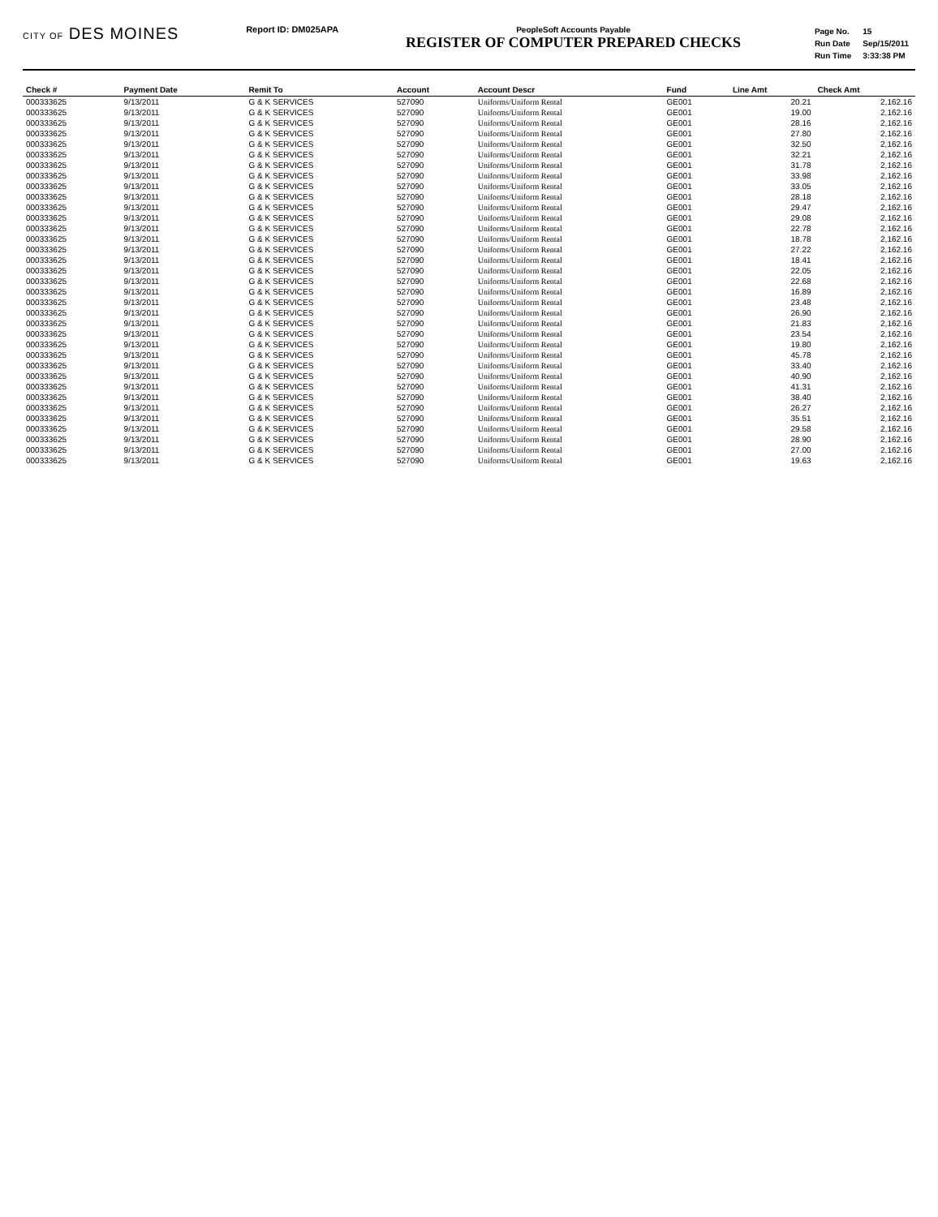CITY OF DES MOINES
Report ID: DM025APA PeopleSoft Accounts Payable
REGISTER OF COMPUTER PREPARED CHECKS
| Page No. | 15 |
| Run Date | Sep/15/2011 |
| Run Time | 3:33:38 PM |
| Check # | Payment Date | Remit To | Account | Account Descr | Fund | Line Amt | Check Amt |
| --- | --- | --- | --- | --- | --- | --- | --- |
| 000333625 | 9/13/2011 | G & K SERVICES | 527090 | Uniforms/Uniform Rental | GE001 | 20.21 | 2,162.16 |
| 000333625 | 9/13/2011 | G & K SERVICES | 527090 | Uniforms/Uniform Rental | GE001 | 19.00 | 2,162.16 |
| 000333625 | 9/13/2011 | G & K SERVICES | 527090 | Uniforms/Uniform Rental | GE001 | 28.16 | 2,162.16 |
| 000333625 | 9/13/2011 | G & K SERVICES | 527090 | Uniforms/Uniform Rental | GE001 | 27.80 | 2,162.16 |
| 000333625 | 9/13/2011 | G & K SERVICES | 527090 | Uniforms/Uniform Rental | GE001 | 32.50 | 2,162.16 |
| 000333625 | 9/13/2011 | G & K SERVICES | 527090 | Uniforms/Uniform Rental | GE001 | 32.21 | 2,162.16 |
| 000333625 | 9/13/2011 | G & K SERVICES | 527090 | Uniforms/Uniform Rental | GE001 | 31.78 | 2,162.16 |
| 000333625 | 9/13/2011 | G & K SERVICES | 527090 | Uniforms/Uniform Rental | GE001 | 33.98 | 2,162.16 |
| 000333625 | 9/13/2011 | G & K SERVICES | 527090 | Uniforms/Uniform Rental | GE001 | 33.05 | 2,162.16 |
| 000333625 | 9/13/2011 | G & K SERVICES | 527090 | Uniforms/Uniform Rental | GE001 | 28.18 | 2,162.16 |
| 000333625 | 9/13/2011 | G & K SERVICES | 527090 | Uniforms/Uniform Rental | GE001 | 29.47 | 2,162.16 |
| 000333625 | 9/13/2011 | G & K SERVICES | 527090 | Uniforms/Uniform Rental | GE001 | 29.08 | 2,162.16 |
| 000333625 | 9/13/2011 | G & K SERVICES | 527090 | Uniforms/Uniform Rental | GE001 | 22.78 | 2,162.16 |
| 000333625 | 9/13/2011 | G & K SERVICES | 527090 | Uniforms/Uniform Rental | GE001 | 18.78 | 2,162.16 |
| 000333625 | 9/13/2011 | G & K SERVICES | 527090 | Uniforms/Uniform Rental | GE001 | 27.22 | 2,162.16 |
| 000333625 | 9/13/2011 | G & K SERVICES | 527090 | Uniforms/Uniform Rental | GE001 | 18.41 | 2,162.16 |
| 000333625 | 9/13/2011 | G & K SERVICES | 527090 | Uniforms/Uniform Rental | GE001 | 22.05 | 2,162.16 |
| 000333625 | 9/13/2011 | G & K SERVICES | 527090 | Uniforms/Uniform Rental | GE001 | 22.68 | 2,162.16 |
| 000333625 | 9/13/2011 | G & K SERVICES | 527090 | Uniforms/Uniform Rental | GE001 | 16.89 | 2,162.16 |
| 000333625 | 9/13/2011 | G & K SERVICES | 527090 | Uniforms/Uniform Rental | GE001 | 23.48 | 2,162.16 |
| 000333625 | 9/13/2011 | G & K SERVICES | 527090 | Uniforms/Uniform Rental | GE001 | 26.90 | 2,162.16 |
| 000333625 | 9/13/2011 | G & K SERVICES | 527090 | Uniforms/Uniform Rental | GE001 | 21.83 | 2,162.16 |
| 000333625 | 9/13/2011 | G & K SERVICES | 527090 | Uniforms/Uniform Rental | GE001 | 23.54 | 2,162.16 |
| 000333625 | 9/13/2011 | G & K SERVICES | 527090 | Uniforms/Uniform Rental | GE001 | 19.80 | 2,162.16 |
| 000333625 | 9/13/2011 | G & K SERVICES | 527090 | Uniforms/Uniform Rental | GE001 | 45.78 | 2,162.16 |
| 000333625 | 9/13/2011 | G & K SERVICES | 527090 | Uniforms/Uniform Rental | GE001 | 33.40 | 2,162.16 |
| 000333625 | 9/13/2011 | G & K SERVICES | 527090 | Uniforms/Uniform Rental | GE001 | 40.90 | 2,162.16 |
| 000333625 | 9/13/2011 | G & K SERVICES | 527090 | Uniforms/Uniform Rental | GE001 | 41.31 | 2,162.16 |
| 000333625 | 9/13/2011 | G & K SERVICES | 527090 | Uniforms/Uniform Rental | GE001 | 38.40 | 2,162.16 |
| 000333625 | 9/13/2011 | G & K SERVICES | 527090 | Uniforms/Uniform Rental | GE001 | 26.27 | 2,162.16 |
| 000333625 | 9/13/2011 | G & K SERVICES | 527090 | Uniforms/Uniform Rental | GE001 | 35.51 | 2,162.16 |
| 000333625 | 9/13/2011 | G & K SERVICES | 527090 | Uniforms/Uniform Rental | GE001 | 29.58 | 2,162.16 |
| 000333625 | 9/13/2011 | G & K SERVICES | 527090 | Uniforms/Uniform Rental | GE001 | 28.90 | 2,162.16 |
| 000333625 | 9/13/2011 | G & K SERVICES | 527090 | Uniforms/Uniform Rental | GE001 | 27.00 | 2,162.16 |
| 000333625 | 9/13/2011 | G & K SERVICES | 527090 | Uniforms/Uniform Rental | GE001 | 19.63 | 2,162.16 |